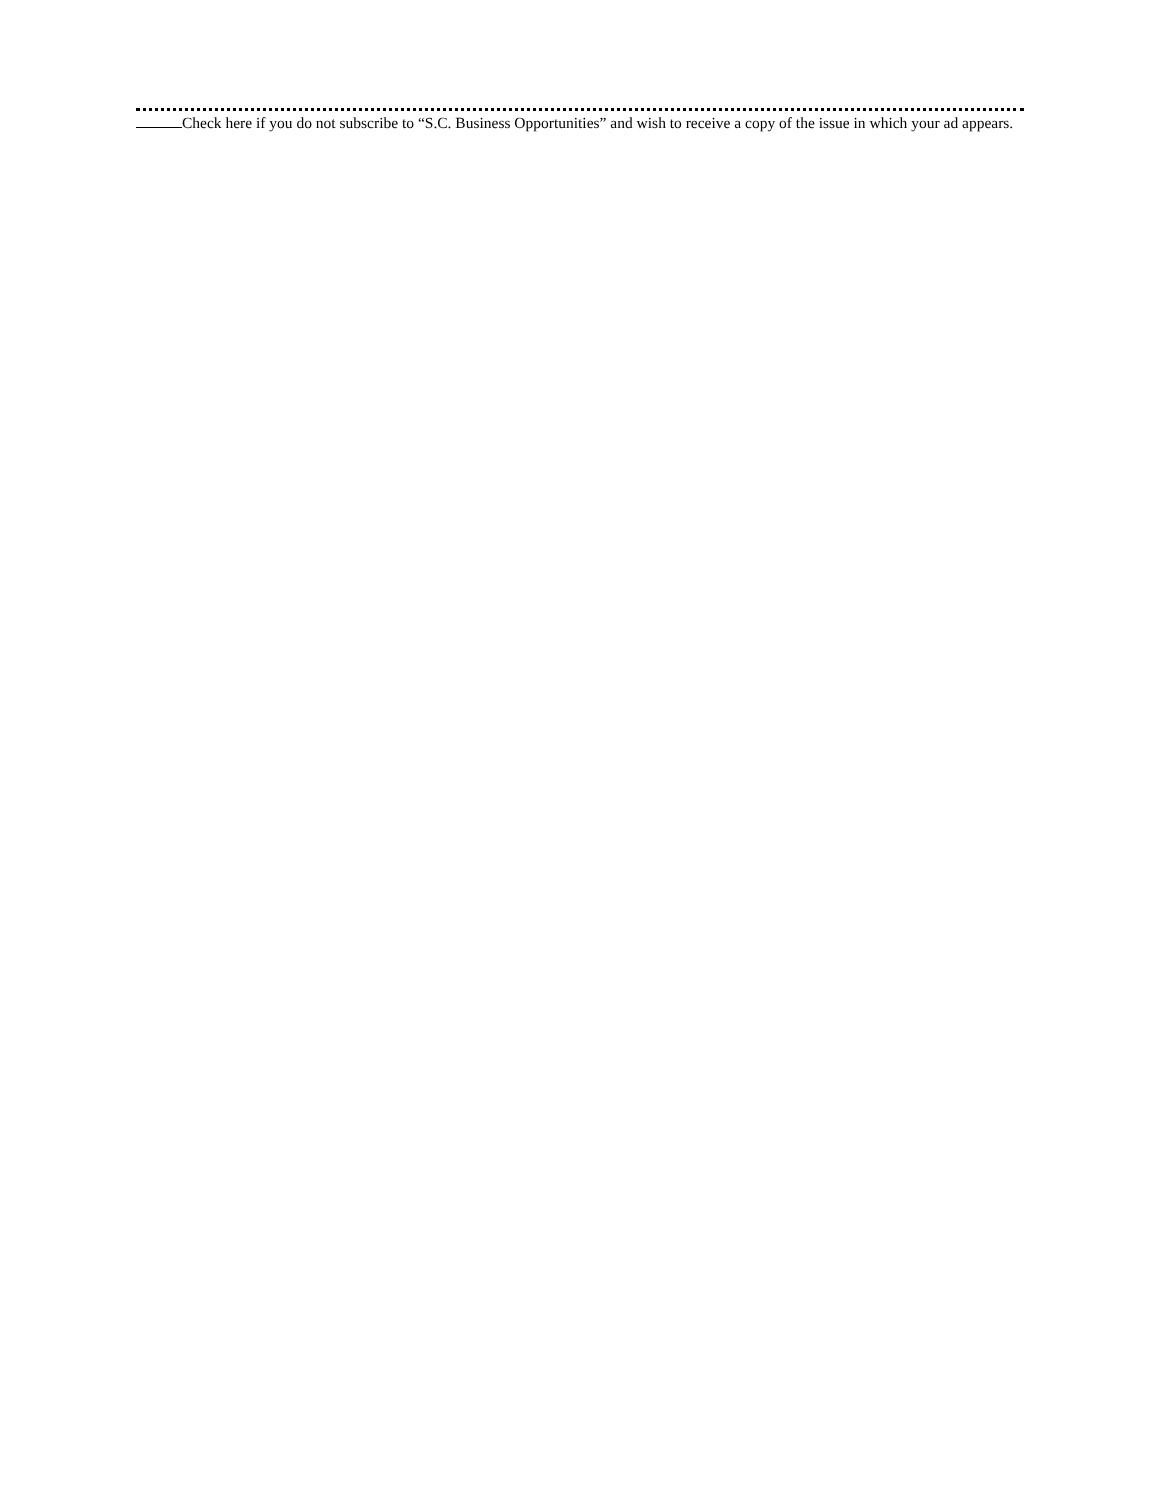Check here if you do not subscribe to “S.C. Business Opportunities” and wish to receive a copy of the issue in which your ad appears.